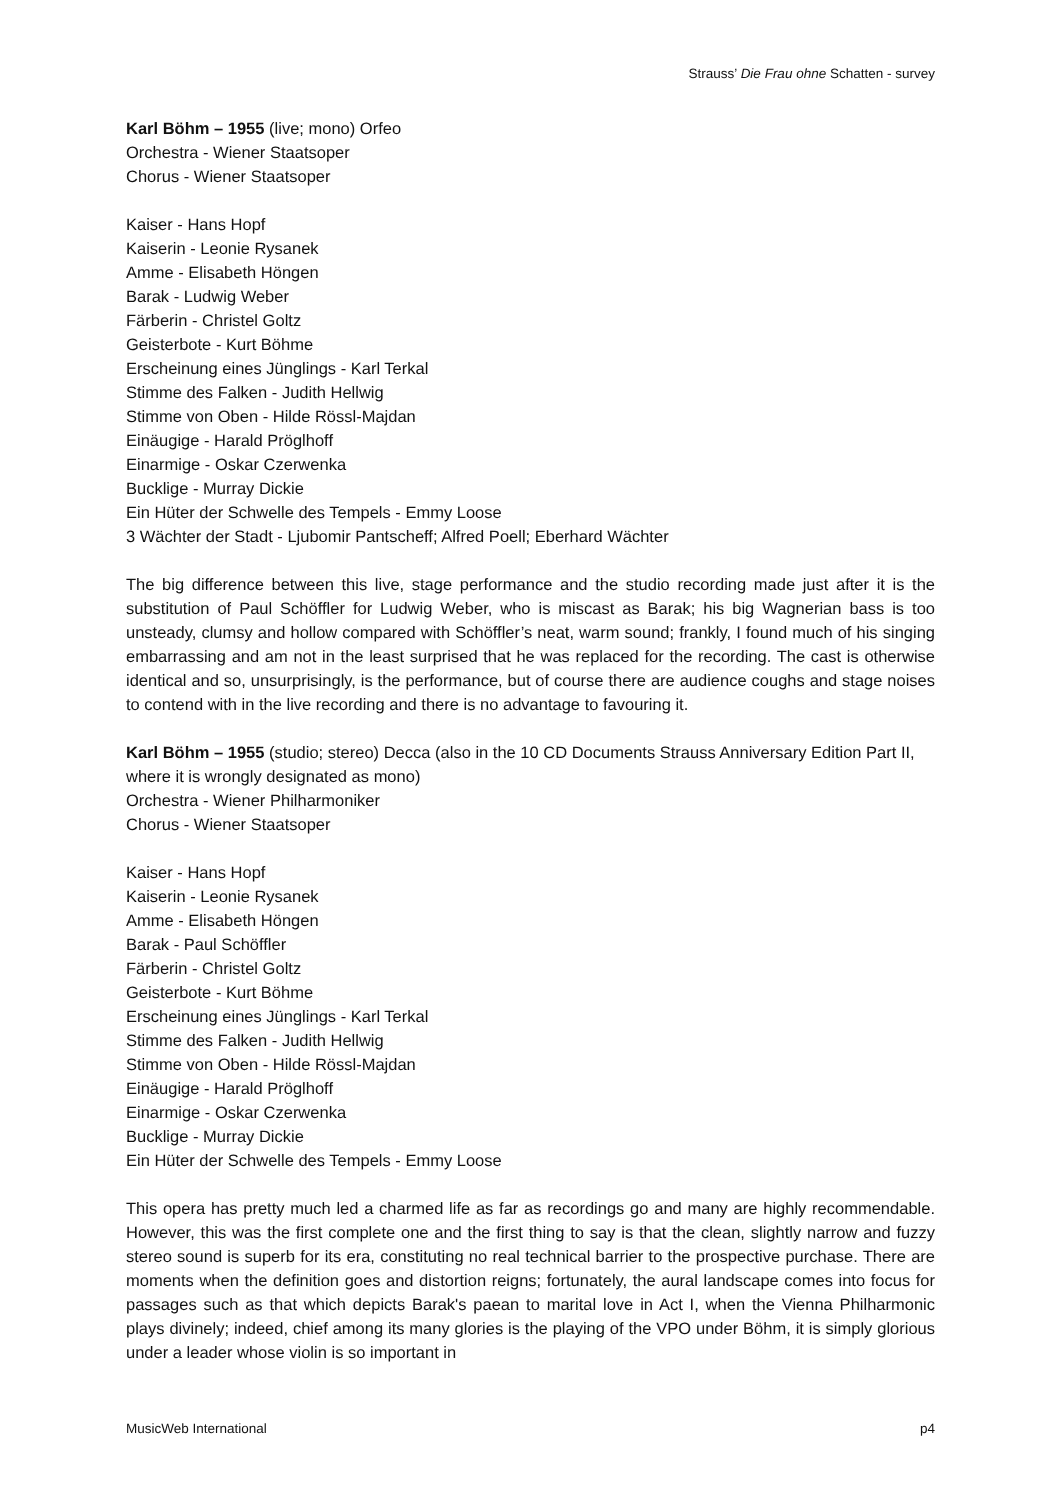Strauss’ Die Frau ohne Schatten - survey
Karl Böhm – 1955 (live; mono) Orfeo
Orchestra - Wiener Staatsoper
Chorus - Wiener Staatsoper
Kaiser - Hans Hopf
Kaiserin - Leonie Rysanek
Amme - Elisabeth Höngen
Barak - Ludwig Weber
Färberin - Christel Goltz
Geisterbote - Kurt Böhme
Erscheinung eines Jünglings - Karl Terkal
Stimme des Falken - Judith Hellwig
Stimme von Oben - Hilde Rössl-Majdan
Einäugige - Harald Pröglhoff
Einarmige - Oskar Czerwenka
Bucklige - Murray Dickie
Ein Hüter der Schwelle des Tempels - Emmy Loose
3 Wächter der Stadt - Ljubomir Pantscheff; Alfred Poell; Eberhard Wächter
The big difference between this live, stage performance and the studio recording made just after it is the substitution of Paul Schöffler for Ludwig Weber, who is miscast as Barak; his big Wagnerian bass is too unsteady, clumsy and hollow compared with Schöffler’s neat, warm sound; frankly, I found much of his singing embarrassing and am not in the least surprised that he was replaced for the recording. The cast is otherwise identical and so, unsurprisingly, is the performance, but of course there are audience coughs and stage noises to contend with in the live recording and there is no advantage to favouring it.
Karl Böhm – 1955 (studio; stereo) Decca (also in the 10 CD Documents Strauss Anniversary Edition Part II, where it is wrongly designated as mono)
Orchestra - Wiener Philharmoniker
Chorus - Wiener Staatsoper
Kaiser - Hans Hopf
Kaiserin - Leonie Rysanek
Amme - Elisabeth Höngen
Barak - Paul Schöffler
Färberin - Christel Goltz
Geisterbote - Kurt Böhme
Erscheinung eines Jünglings - Karl Terkal
Stimme des Falken - Judith Hellwig
Stimme von Oben - Hilde Rössl-Majdan
Einäugige - Harald Pröglhoff
Einarmige - Oskar Czerwenka
Bucklige - Murray Dickie
Ein Hüter der Schwelle des Tempels - Emmy Loose
This opera has pretty much led a charmed life as far as recordings go and many are highly recommendable. However, this was the first complete one and the first thing to say is that the clean, slightly narrow and fuzzy stereo sound is superb for its era, constituting no real technical barrier to the prospective purchase. There are moments when the definition goes and distortion reigns; fortunately, the aural landscape comes into focus for passages such as that which depicts Barak's paean to marital love in Act I, when the Vienna Philharmonic plays divinely; indeed, chief among its many glories is the playing of the VPO under Böhm, it is simply glorious under a leader whose violin is so important in
MusicWeb International p4